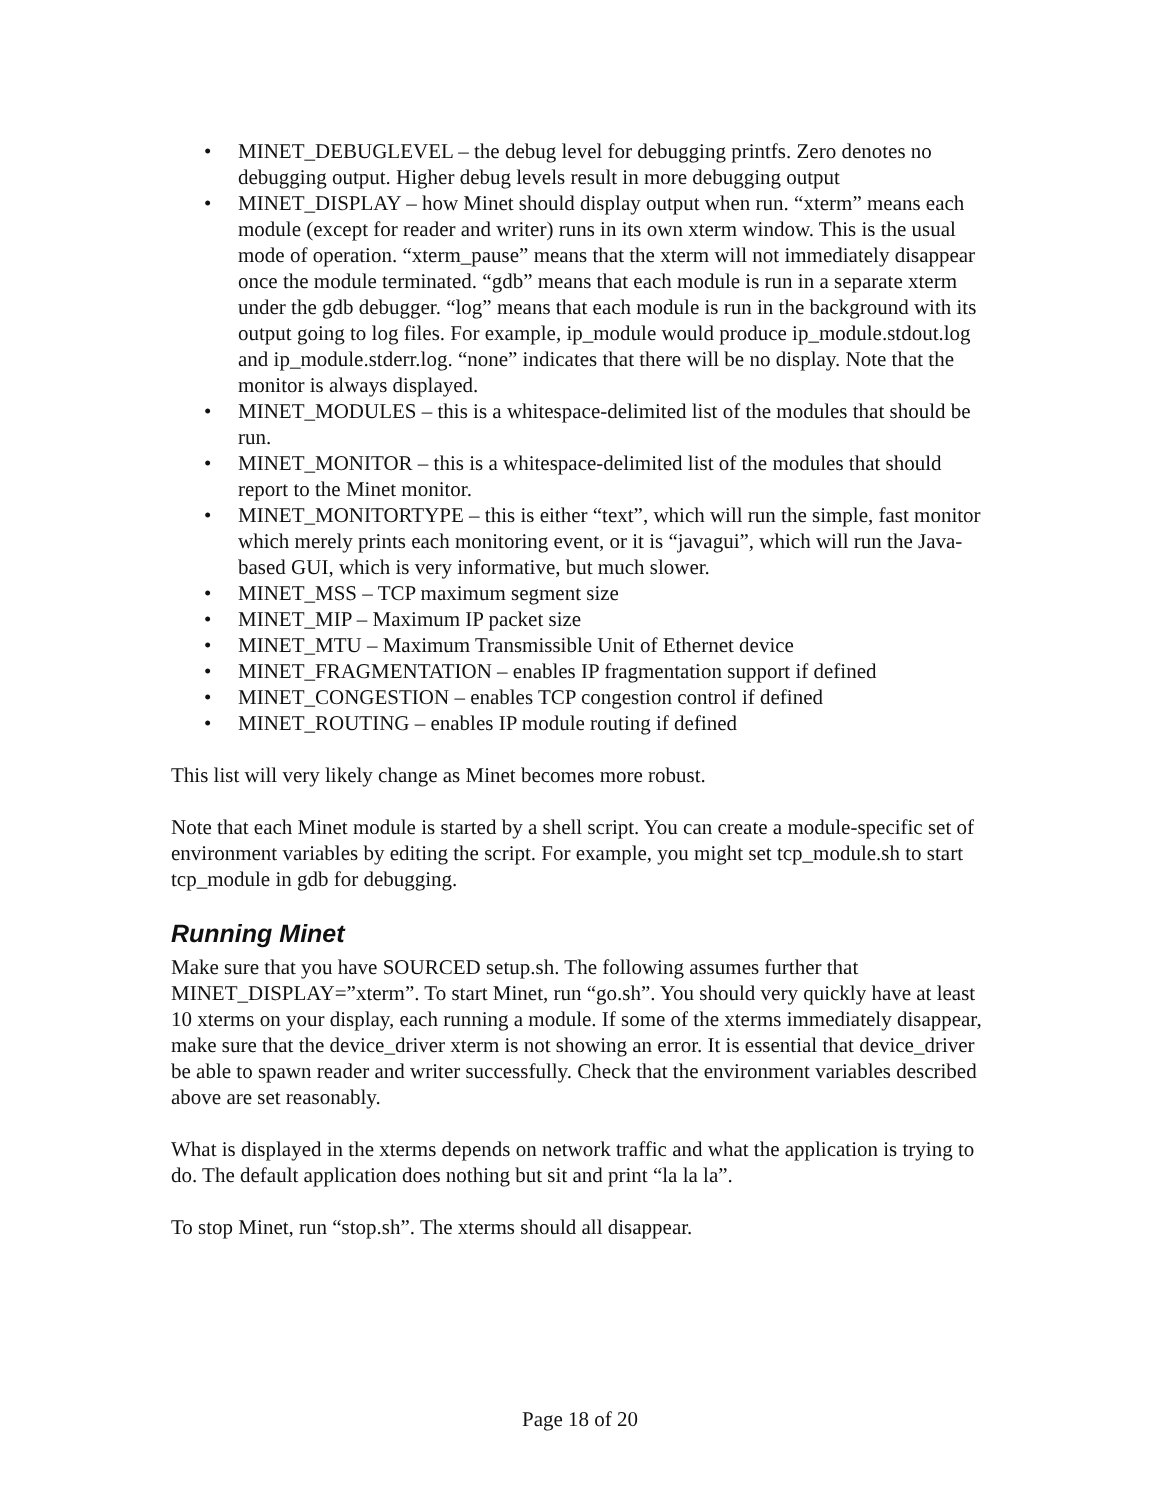• MINET_DEBUGLEVEL – the debug level for debugging printfs. Zero denotes no debugging output. Higher debug levels result in more debugging output
• MINET_DISPLAY – how Minet should display output when run. “xterm” means each module (except for reader and writer) runs in its own xterm window. This is the usual mode of operation. “xterm_pause” means that the xterm will not immediately disappear once the module terminated. “gdb” means that each module is run in a separate xterm under the gdb debugger. “log” means that each module is run in the background with its output going to log files. For example, ip_module would produce ip_module.stdout.log and ip_module.stderr.log. “none” indicates that there will be no display. Note that the monitor is always displayed.
• MINET_MODULES – this is a whitespace-delimited list of the modules that should be run.
• MINET_MONITOR – this is a whitespace-delimited list of the modules that should report to the Minet monitor.
• MINET_MONITORTYPE – this is either “text”, which will run the simple, fast monitor which merely prints each monitoring event, or it is “javagui”, which will run the Java-based GUI, which is very informative, but much slower.
• MINET_MSS – TCP maximum segment size
• MINET_MIP – Maximum IP packet size
• MINET_MTU – Maximum Transmissible Unit of Ethernet device
• MINET_FRAGMENTATION – enables IP fragmentation support if defined
• MINET_CONGESTION – enables TCP congestion control if defined
• MINET_ROUTING – enables IP module routing if defined
This list will very likely change as Minet becomes more robust.
Note that each Minet module is started by a shell script. You can create a module-specific set of environment variables by editing the script. For example, you might set tcp_module.sh to start tcp_module in gdb for debugging.
Running Minet
Make sure that you have SOURCED setup.sh. The following assumes further that MINET_DISPLAY=”xterm”. To start Minet, run “go.sh”. You should very quickly have at least 10 xterms on your display, each running a module. If some of the xterms immediately disappear, make sure that the device_driver xterm is not showing an error. It is essential that device_driver be able to spawn reader and writer successfully. Check that the environment variables described above are set reasonably.
What is displayed in the xterms depends on network traffic and what the application is trying to do. The default application does nothing but sit and print “la la la”.
To stop Minet, run “stop.sh”. The xterms should all disappear.
Page 18 of 20